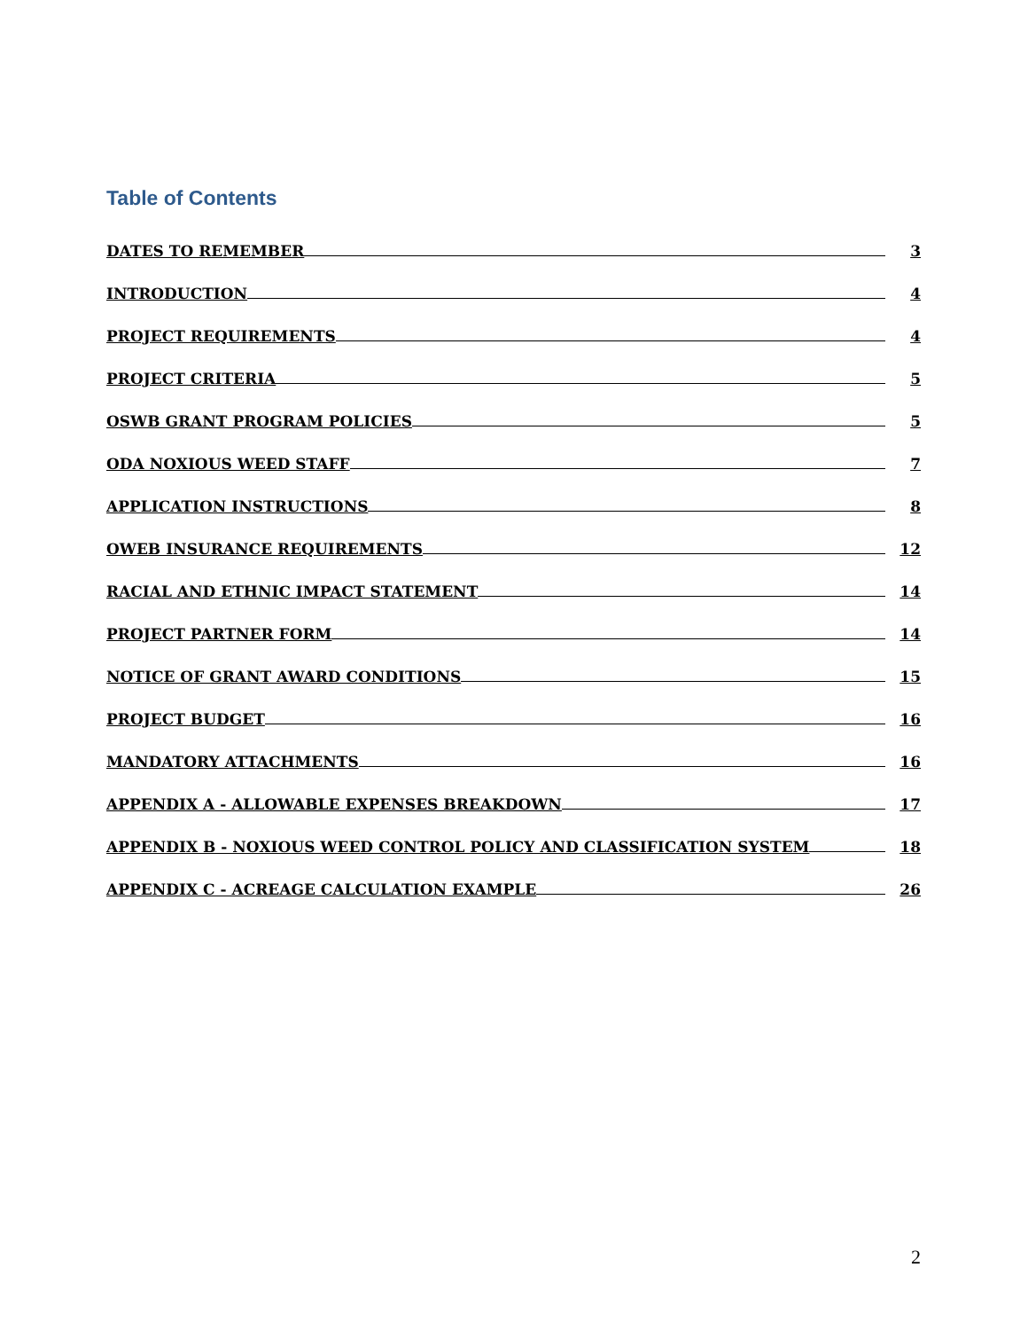Table of Contents
DATES TO REMEMBER 3
INTRODUCTION 4
PROJECT REQUIREMENTS 4
PROJECT CRITERIA 5
OSWB GRANT PROGRAM POLICIES 5
ODA NOXIOUS WEED STAFF 7
APPLICATION INSTRUCTIONS 8
OWEB INSURANCE REQUIREMENTS 12
RACIAL AND ETHNIC IMPACT STATEMENT 14
PROJECT PARTNER FORM 14
NOTICE OF GRANT AWARD CONDITIONS 15
PROJECT BUDGET 16
MANDATORY ATTACHMENTS 16
APPENDIX A - ALLOWABLE EXPENSES BREAKDOWN 17
APPENDIX B - NOXIOUS WEED CONTROL POLICY AND CLASSIFICATION SYSTEM 18
APPENDIX C - ACREAGE CALCULATION EXAMPLE 26
2